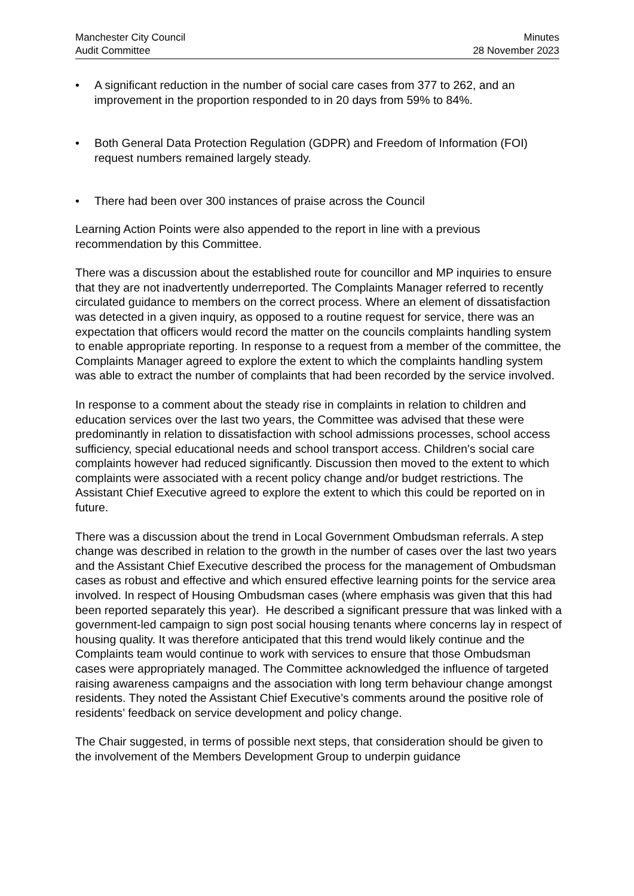Manchester City Council
Audit Committee
Minutes
28 November 2023
• A significant reduction in the number of social care cases from 377 to 262, and an improvement in the proportion responded to in 20 days from 59% to 84%.
• Both General Data Protection Regulation (GDPR) and Freedom of Information (FOI) request numbers remained largely steady.
• There had been over 300 instances of praise across the Council
Learning Action Points were also appended to the report in line with a previous recommendation by this Committee.
There was a discussion about the established route for councillor and MP inquiries to ensure that they are not inadvertently underreported. The Complaints Manager referred to recently circulated guidance to members on the correct process. Where an element of dissatisfaction was detected in a given inquiry, as opposed to a routine request for service, there was an expectation that officers would record the matter on the councils complaints handling system to enable appropriate reporting. In response to a request from a member of the committee, the Complaints Manager agreed to explore the extent to which the complaints handling system was able to extract the number of complaints that had been recorded by the service involved.
In response to a comment about the steady rise in complaints in relation to children and education services over the last two years, the Committee was advised that these were predominantly in relation to dissatisfaction with school admissions processes, school access sufficiency, special educational needs and school transport access. Children's social care complaints however had reduced significantly. Discussion then moved to the extent to which complaints were associated with a recent policy change and/or budget restrictions. The Assistant Chief Executive agreed to explore the extent to which this could be reported on in future.
There was a discussion about the trend in Local Government Ombudsman referrals. A step change was described in relation to the growth in the number of cases over the last two years and the Assistant Chief Executive described the process for the management of Ombudsman cases as robust and effective and which ensured effective learning points for the service area involved. In respect of Housing Ombudsman cases (where emphasis was given that this had been reported separately this year). He described a significant pressure that was linked with a government-led campaign to sign post social housing tenants where concerns lay in respect of housing quality. It was therefore anticipated that this trend would likely continue and the Complaints team would continue to work with services to ensure that those Ombudsman cases were appropriately managed. The Committee acknowledged the influence of targeted raising awareness campaigns and the association with long term behaviour change amongst residents. They noted the Assistant Chief Executive’s comments around the positive role of residents’ feedback on service development and policy change.
The Chair suggested, in terms of possible next steps, that consideration should be given to the involvement of the Members Development Group to underpin guidance